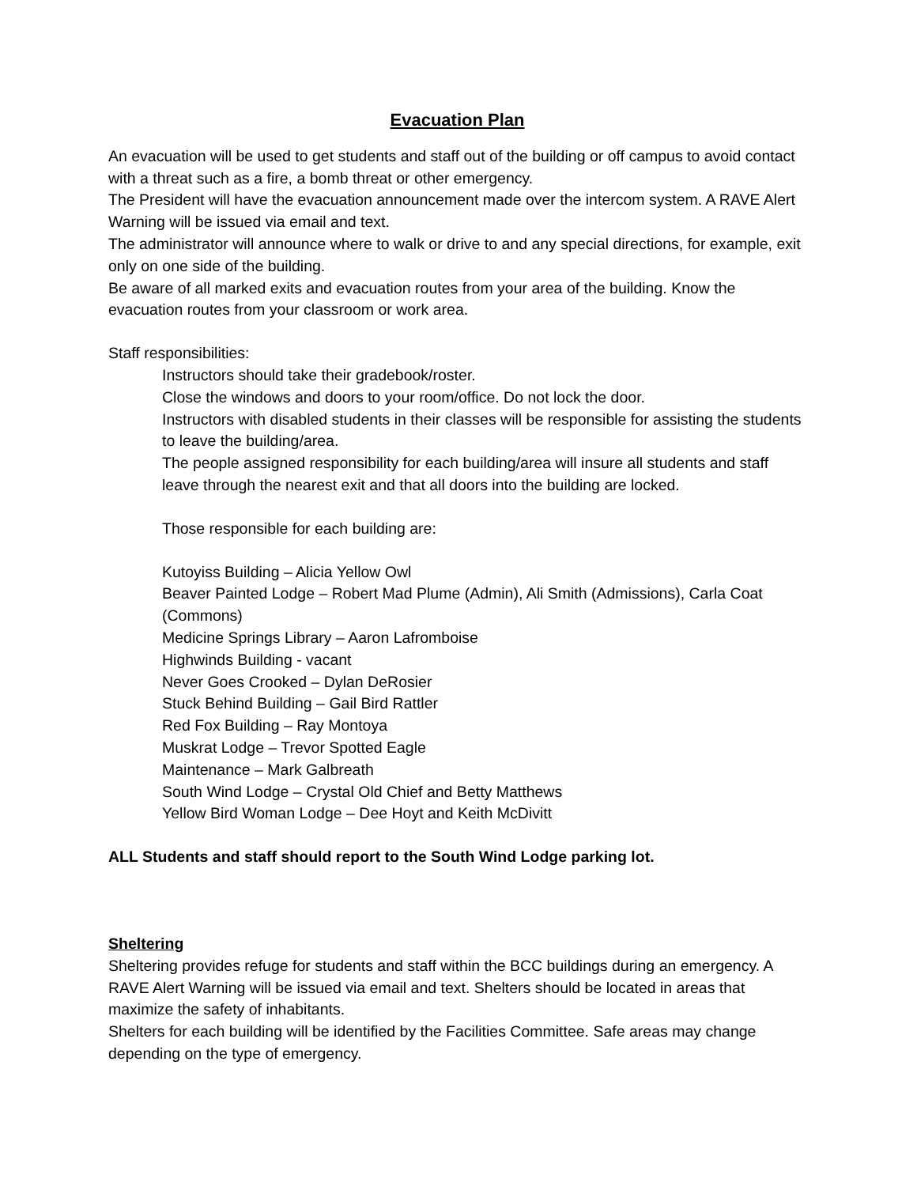Evacuation Plan
An evacuation will be used to get students and staff out of the building or off campus to avoid contact with a threat such as a fire, a bomb threat or other emergency.
The President will have the evacuation announcement made over the intercom system. A RAVE Alert Warning will be issued via email and text.
The administrator will announce where to walk or drive to and any special directions, for example, exit only on one side of the building.
Be aware of all marked exits and evacuation routes from your area of the building. Know the evacuation routes from your classroom or work area.
Staff responsibilities:
Instructors should take their gradebook/roster.
Close the windows and doors to your room/office. Do not lock the door.
Instructors with disabled students in their classes will be responsible for assisting the students to leave the building/area.
The people assigned responsibility for each building/area will insure all students and staff leave through the nearest exit and that all doors into the building are locked.
Those responsible for each building are:
Kutoyiss Building – Alicia Yellow Owl
Beaver Painted Lodge – Robert Mad Plume (Admin), Ali Smith (Admissions), Carla Coat (Commons)
Medicine Springs Library – Aaron Lafromboise
Highwinds Building - vacant
Never Goes Crooked – Dylan DeRosier
Stuck Behind Building – Gail Bird Rattler
Red Fox Building – Ray Montoya
Muskrat Lodge – Trevor Spotted Eagle
Maintenance – Mark Galbreath
South Wind Lodge – Crystal Old Chief and Betty Matthews
Yellow Bird Woman Lodge – Dee Hoyt and Keith McDivitt
ALL Students and staff should report to the South Wind Lodge parking lot.
Sheltering
Sheltering provides refuge for students and staff within the BCC buildings during an emergency. A RAVE Alert Warning will be issued via email and text. Shelters should be located in areas that maximize the safety of inhabitants.
Shelters for each building will be identified by the Facilities Committee. Safe areas may change depending on the type of emergency.